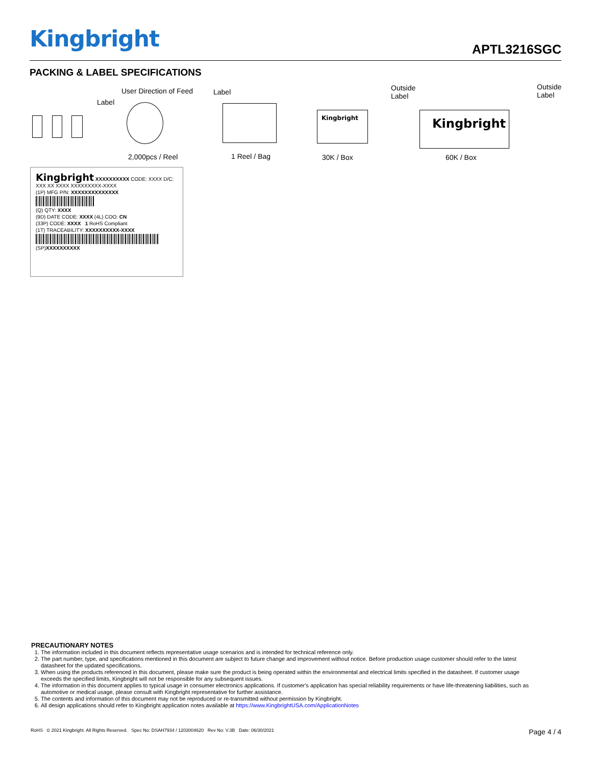Kingbright APTL3216SGC
PACKING & LABEL SPECIFICATIONS
User Direction of Feed
Label
Label Outside
Label
Outside
Label
Kingbright Kingbright
2,000pcs / Reel 1 Reel / Bag 30K / Box 60K / Box
Kingbright XXXXXXXXXX CODE: XXXX D/C: XXX XX XXXX XXXXXXXXX-XXXX
(1P) MFG P/N: XXXXXXXXXXXXXX
(Q) QTY: XXXX
(9D) DATE CODE: XXXX (4L) COO: CN
(33P) CODE: XXXX 1 RoHS Compliant
(1T) TRACEABILITY: XXXXXXXXXX-XXXX
(SP)XXXXXXXXXX
PRECAUTIONARY NOTES
1. The information included in this document reflects representative usage scenarios and is intended for technical reference only.
2. The part number, type, and specifications mentioned in this document are subject to future change and improvement without notice. Before production usage customer should refer to the latest datasheet for the updated specifications.
3. When using the products referenced in this document, please make sure the product is being operated within the environmental and electrical limits specified in the datasheet. If customer usage exceeds the specified limits, Kingbright will not be responsible for any subsequent issues.
4. The information in this document applies to typical usage in consumer electronics applications. If customer's application has special reliability requirements or have life-threatening liabilities, such as automotive or medical usage, please consult with Kingbright representative for further assistance.
5. The contents and information of this document may not be reproduced or re-transmitted without permission by Kingbright.
6. All design applications should refer to Kingbright application notes available at https://www.KingbrightUSA.com/ApplicationNotes
RoHS © 2021 Kingbright. All Rights Reserved. Spec No: DSAH7934 / 1203004620 Rev No: V.3B Date: 06/30/2021 Page 4 / 4